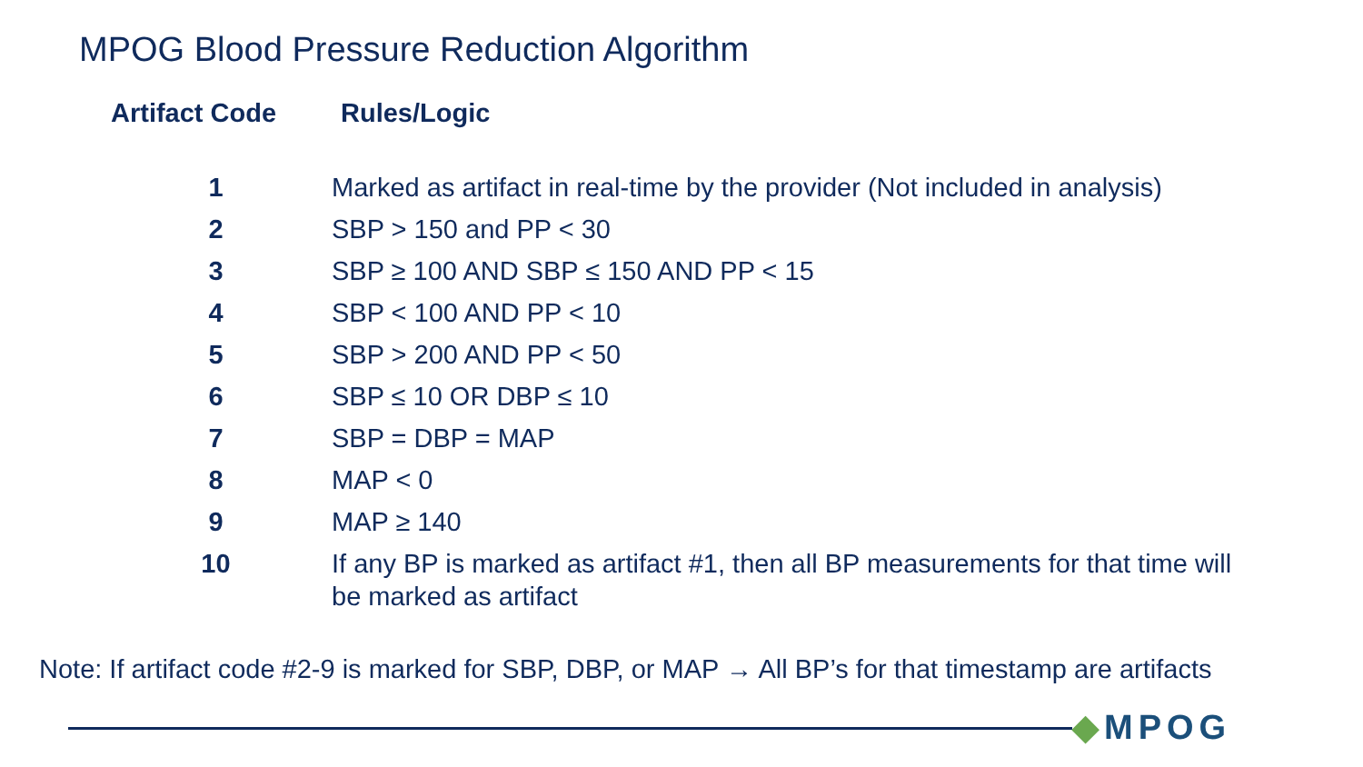MPOG Blood Pressure Reduction Algorithm
| Artifact Code | Rules/Logic |
| --- | --- |
| 1 | Marked as artifact in real-time by the provider (Not included in analysis) |
| 2 | SBP > 150 and PP < 30 |
| 3 | SBP ≥ 100 AND SBP ≤ 150 AND PP < 15 |
| 4 | SBP < 100 AND PP < 10 |
| 5 | SBP > 200 AND PP < 50 |
| 6 | SBP ≤ 10 OR DBP ≤ 10 |
| 7 | SBP = DBP = MAP |
| 8 | MAP < 0 |
| 9 | MAP ≥ 140 |
| 10 | If any BP is marked as artifact #1, then all BP measurements for that time will be marked as artifact |
Note: If artifact code #2-9 is marked for SBP, DBP, or MAP → All BP’s for that timestamp are artifacts
◆MPOG